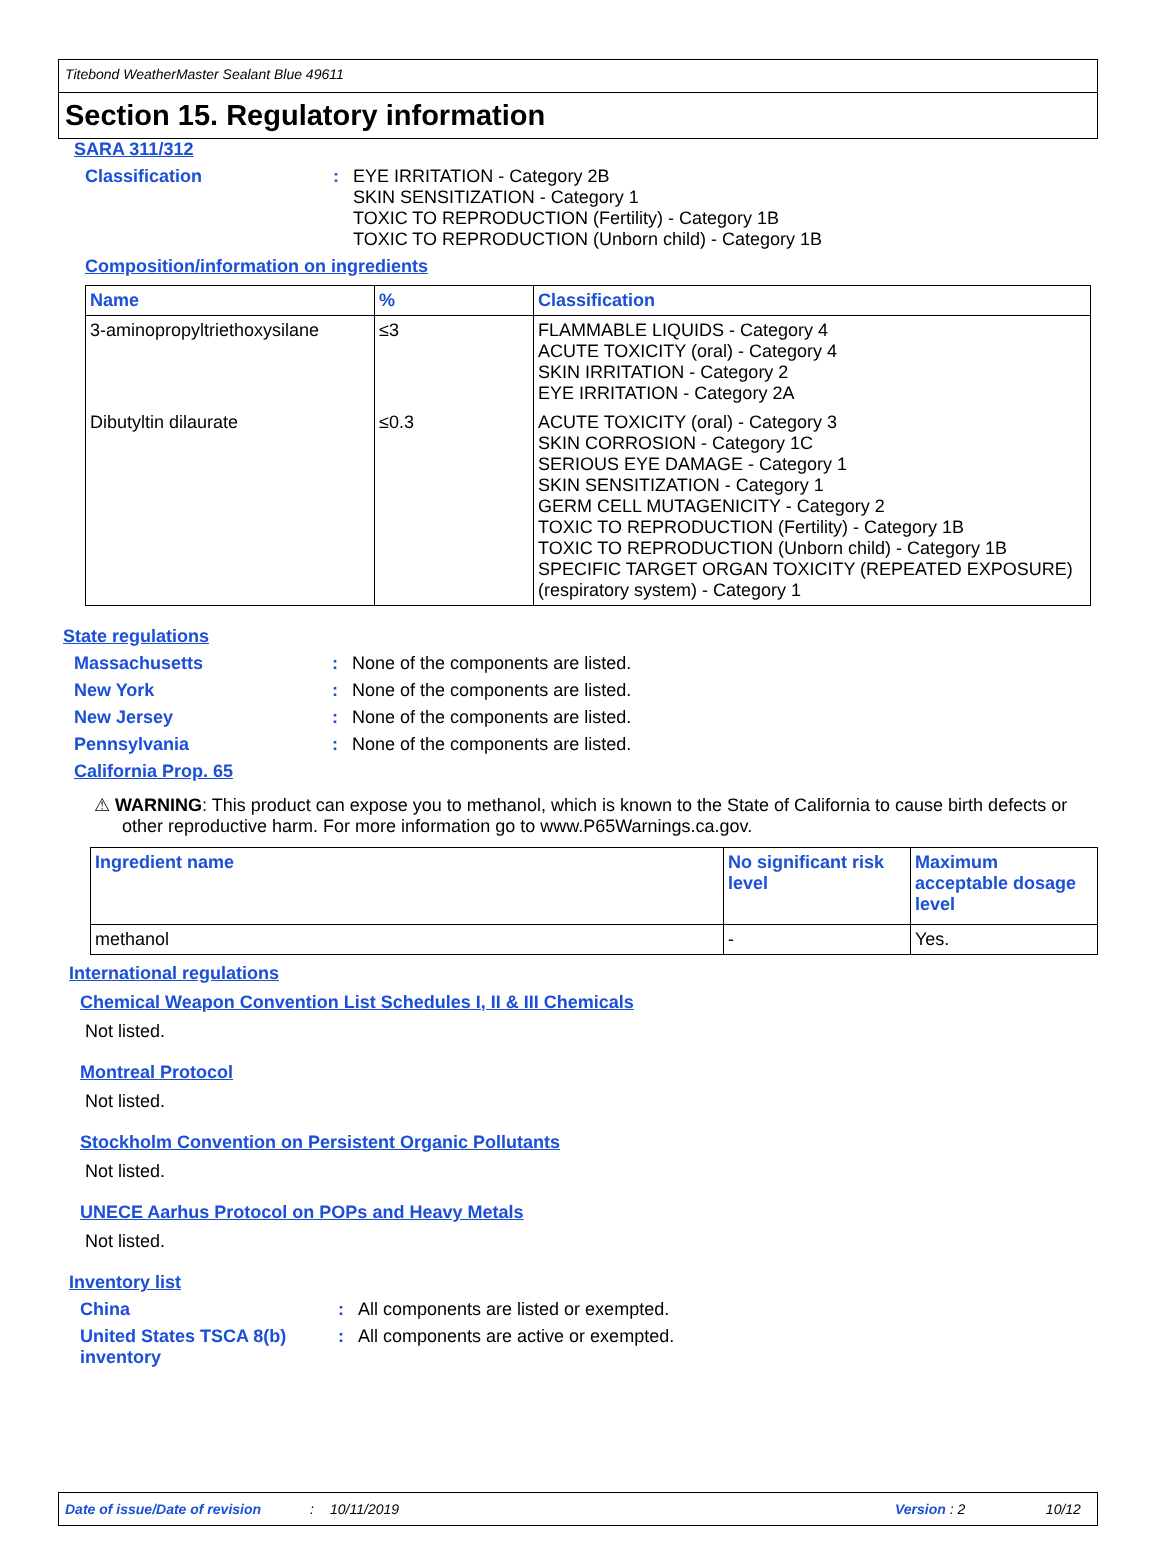Titebond WeatherMaster Sealant Blue 49611
Section 15. Regulatory information
SARA 311/312
Classification : EYE IRRITATION - Category 2B
SKIN SENSITIZATION - Category 1
TOXIC TO REPRODUCTION (Fertility) - Category 1B
TOXIC TO REPRODUCTION (Unborn child) - Category 1B
Composition/information on ingredients
| Name | % | Classification |
| --- | --- | --- |
| 3-aminopropyltriethoxysilane | ≤3 | FLAMMABLE LIQUIDS - Category 4 ACUTE TOXICITY (oral) - Category 4 SKIN IRRITATION - Category 2 EYE IRRITATION - Category 2A |
| Dibutyltin dilaurate | ≤0.3 | ACUTE TOXICITY (oral) - Category 3 SKIN CORROSION - Category 1C SERIOUS EYE DAMAGE - Category 1 SKIN SENSITIZATION - Category 1 GERM CELL MUTAGENICITY - Category 2 TOXIC TO REPRODUCTION (Fertility) - Category 1B TOXIC TO REPRODUCTION (Unborn child) - Category 1B SPECIFIC TARGET ORGAN TOXICITY (REPEATED EXPOSURE) (respiratory system) - Category 1 |
State regulations
Massachusetts : None of the components are listed.
New York : None of the components are listed.
New Jersey : None of the components are listed.
Pennsylvania : None of the components are listed.
California Prop. 65
⚠ WARNING: This product can expose you to methanol, which is known to the State of California to cause birth defects or other reproductive harm. For more information go to www.P65Warnings.ca.gov.
| Ingredient name | No significant risk level | Maximum acceptable dosage level |
| --- | --- | --- |
| methanol | - | Yes. |
International regulations
Chemical Weapon Convention List Schedules I, II & III Chemicals
Not listed.
Montreal Protocol
Not listed.
Stockholm Convention on Persistent Organic Pollutants
Not listed.
UNECE Aarhus Protocol on POPs and Heavy Metals
Not listed.
Inventory list
China : All components are listed or exempted.
United States TSCA 8(b) inventory
: All components are active or exempted.
Date of issue/Date of revision: 10/11/2019 Version : 2 10/12